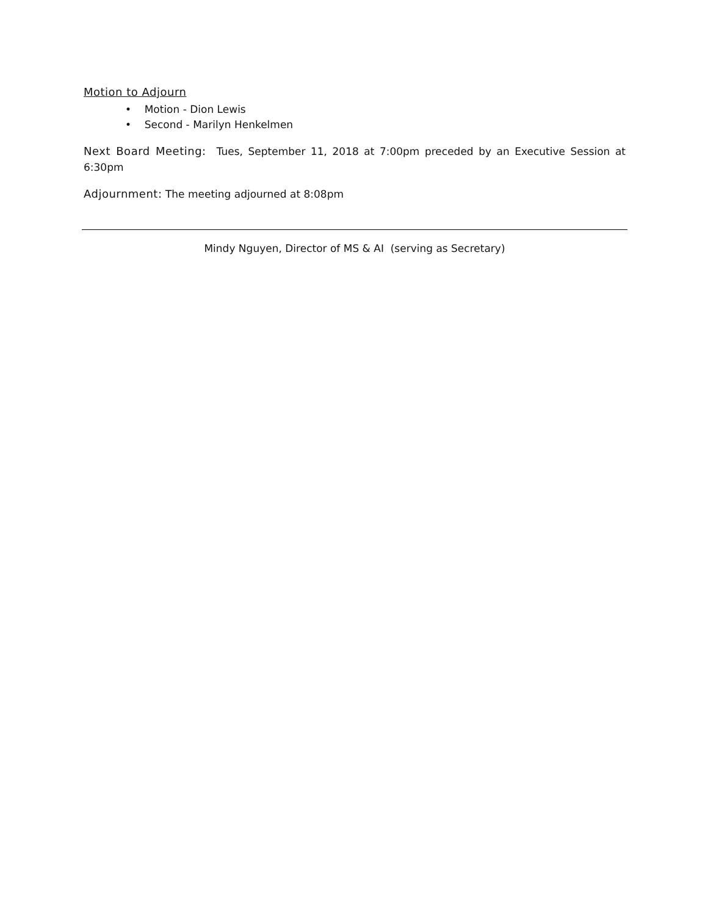Motion to Adjourn
• Motion - Dion Lewis
• Second - Marilyn Henkelmen
Next Board Meeting: Tues, September 11, 2018 at 7:00pm preceded by an Executive Session at 6:30pm
Adjournment: The meeting adjourned at 8:08pm
Mindy Nguyen, Director of MS & AI (serving as Secretary)